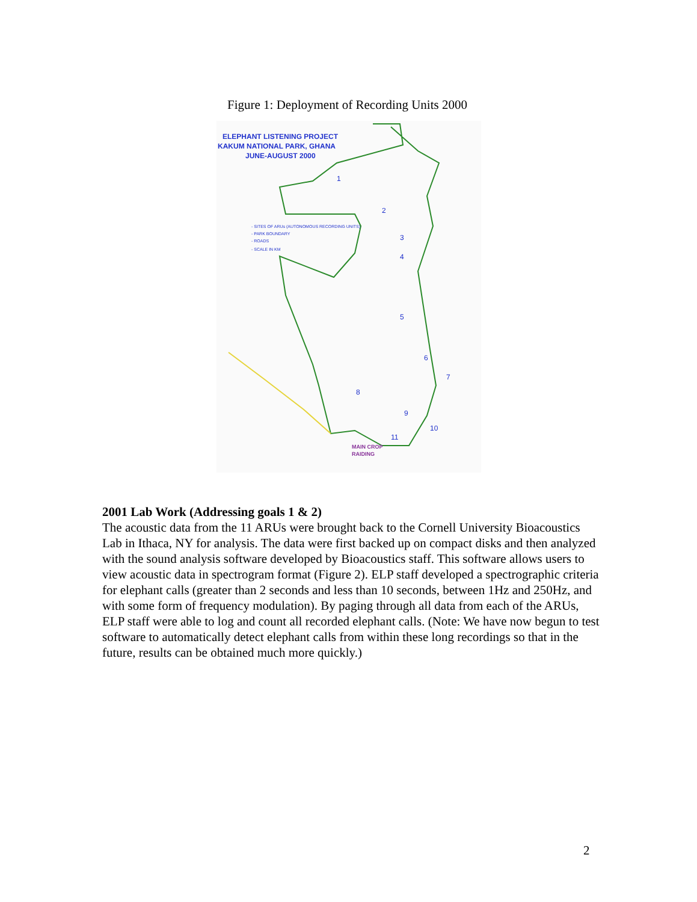Figure 1: Deployment of Recording Units 2000
ELEPHANT LISTENING PROJECT
KAKUM NATIONAL PARK, GHANA
JUNE-AUGUST 2000
- SITES OF ARUs (AUTONOMOUS RECORDING UNITS)
- PARK BOUNDARY
- ROADS
- SCALE IN KM
1
2
3
4
5
6
7
8
9
10
11
MAIN CROP
RAIDING
2001 Lab Work (Addressing goals 1 & 2)
The acoustic data from the 11 ARUs were brought back to the Cornell University Bioacoustics Lab in Ithaca, NY for analysis. The data were first backed up on compact disks and then analyzed with the sound analysis software developed by Bioacoustics staff. This software allows users to view acoustic data in spectrogram format (Figure 2). ELP staff developed a spectrographic criteria for elephant calls (greater than 2 seconds and less than 10 seconds, between 1Hz and 250Hz, and with some form of frequency modulation). By paging through all data from each of the ARUs, ELP staff were able to log and count all recorded elephant calls. (Note: We have now begun to test software to automatically detect elephant calls from within these long recordings so that in the future, results can be obtained much more quickly.)
2